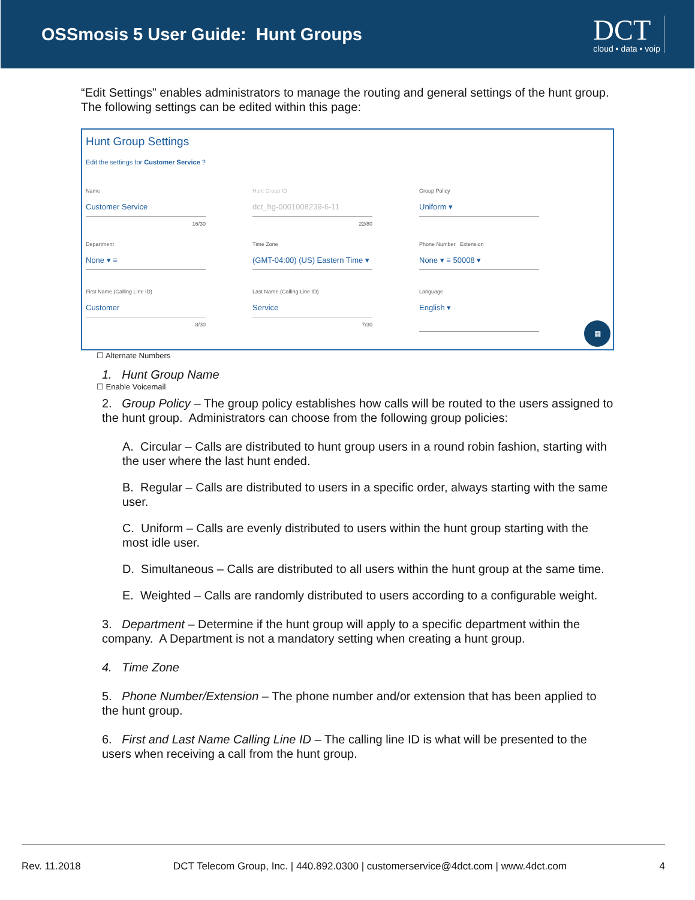OSSmosis 5 User Guide: Hunt Groups
DCT
cloud • data • voip
“Edit Settings” enables administrators to manage the routing and general settings of the hunt group. The following settings can be edited within this page:
Hunt Group Settings
Edit the settings for Customer Service ?
Name
Customer Service
16/30
Hunt Group ID
dct_hg-0001008239-6-11
22/80
Group Policy
Uniform ▾
Department
None ▾ ≡
Time Zone
(GMT-04:00) (US) Eastern Time ▾
Phone Number Extension
None ▾ ≡ 50008 ▾
First Name (Calling Line ID)
Customer
8/30
Last Name (Calling Line ID)
Service
7/30
Language
English ▾
☐ Alternate Numbers
☐ Enable Voicemail
▦
1. Hunt Group Name
2. Group Policy – The group policy establishes how calls will be routed to the users assigned to the hunt group. Administrators can choose from the following group policies:
A. Circular – Calls are distributed to hunt group users in a round robin fashion, starting with the user where the last hunt ended.
B. Regular – Calls are distributed to users in a specific order, always starting with the same user.
C. Uniform – Calls are evenly distributed to users within the hunt group starting with the most idle user.
D. Simultaneous – Calls are distributed to all users within the hunt group at the same time.
E. Weighted – Calls are randomly distributed to users according to a configurable weight.
3. Department – Determine if the hunt group will apply to a specific department within the company. A Department is not a mandatory setting when creating a hunt group.
4. Time Zone
5. Phone Number/Extension – The phone number and/or extension that has been applied to the hunt group.
6. First and Last Name Calling Line ID – The calling line ID is what will be presented to the users when receiving a call from the hunt group.
Rev. 11.2018 DCT Telecom Group, Inc. | 440.892.0300 | customerservice@4dct.com | www.4dct.com 4